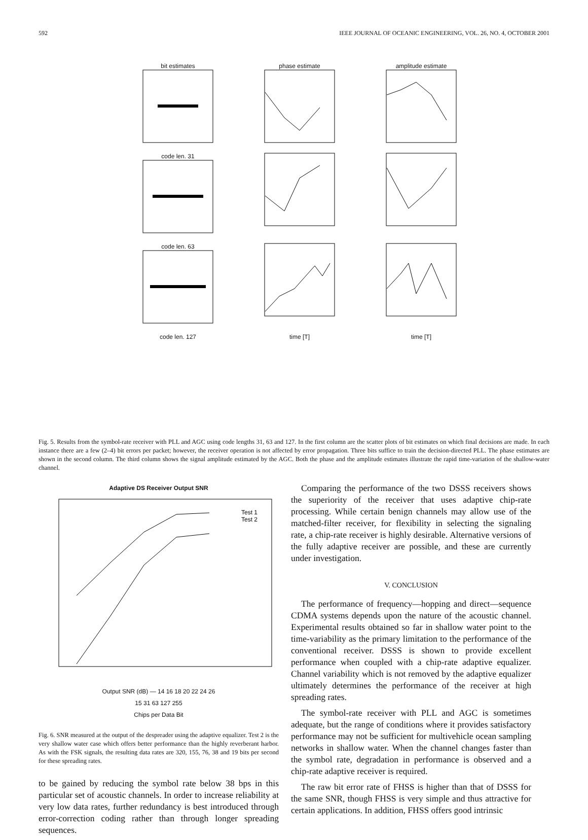592 IEEE JOURNAL OF OCEANIC ENGINEERING, VOL. 26, NO. 4, OCTOBER 2001
bit estimates
phase estimate
amplitude estimate
code len. 31
code len. 63
code len. 127
time [T]
time [T]
Fig. 5. Results from the symbol-rate receiver with PLL and AGC using code lengths 31, 63 and 127. In the first column are the scatter plots of bit estimates on which final decisions are made. In each instance there are a few (2–4) bit errors per packet; however, the receiver operation is not affected by error propagation. Three bits suffice to train the decision-directed PLL. The phase estimates are shown in the second column. The third column shows the signal amplitude estimated by the AGC. Both the phase and the amplitude estimates illustrate the rapid time-variation of the shallow-water channel.
Adaptive DS Receiver Output SNR
Test 1
Test 2
Output SNR (dB) — 14 16 18 20 22 24 26
15 31 63 127 255
Chips per Data Bit
Fig. 6. SNR measured at the output of the despreader using the adaptive equalizer. Test 2 is the very shallow water case which offers better performance than the highly reverberant harbor. As with the FSK signals, the resulting data rates are 320, 155, 76, 38 and 19 bits per second for these spreading rates.
to be gained by reducing the symbol rate below 38 bps in this particular set of acoustic channels. In order to increase reliability at very low data rates, further redundancy is best introduced through error-correction coding rather than through longer spreading sequences.
Comparing the performance of the two DSSS receivers shows the superiority of the receiver that uses adaptive chip-rate processing. While certain benign channels may allow use of the matched-filter receiver, for flexibility in selecting the signaling rate, a chip-rate receiver is highly desirable. Alternative versions of the fully adaptive receiver are possible, and these are currently under investigation.
V. CONCLUSION
The performance of frequency—hopping and direct—sequence CDMA systems depends upon the nature of the acoustic channel. Experimental results obtained so far in shallow water point to the time-variability as the primary limitation to the performance of the conventional receiver. DSSS is shown to provide excellent performance when coupled with a chip-rate adaptive equalizer. Channel variability which is not removed by the adaptive equalizer ultimately determines the performance of the receiver at high spreading rates.
The symbol-rate receiver with PLL and AGC is sometimes adequate, but the range of conditions where it provides satisfactory performance may not be sufficient for multivehicle ocean sampling networks in shallow water. When the channel changes faster than the symbol rate, degradation in performance is observed and a chip-rate adaptive receiver is required.
The raw bit error rate of FHSS is higher than that of DSSS for the same SNR, though FHSS is very simple and thus attractive for certain applications. In addition, FHSS offers good intrinsic